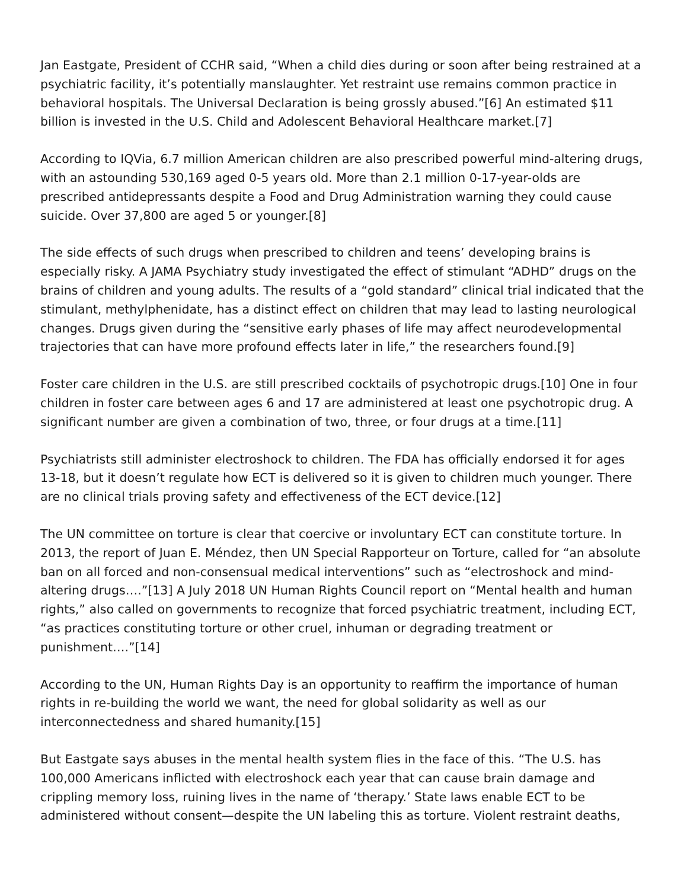Jan Eastgate, President of CCHR said, “When a child dies during or soon after being restrained at a psychiatric facility, it’s potentially manslaughter. Yet restraint use remains common practice in behavioral hospitals. The Universal Declaration is being grossly abused.”[6] An estimated $11 billion is invested in the U.S. Child and Adolescent Behavioral Healthcare market.[7]
According to IQVia, 6.7 million American children are also prescribed powerful mind-altering drugs, with an astounding 530,169 aged 0-5 years old. More than 2.1 million 0-17-year-olds are prescribed antidepressants despite a Food and Drug Administration warning they could cause suicide. Over 37,800 are aged 5 or younger.[8]
The side effects of such drugs when prescribed to children and teens’ developing brains is especially risky. A JAMA Psychiatry study investigated the effect of stimulant “ADHD” drugs on the brains of children and young adults. The results of a “gold standard” clinical trial indicated that the stimulant, methylphenidate, has a distinct effect on children that may lead to lasting neurological changes. Drugs given during the “sensitive early phases of life may affect neurodevelopmental trajectories that can have more profound effects later in life,” the researchers found.[9]
Foster care children in the U.S. are still prescribed cocktails of psychotropic drugs.[10] One in four children in foster care between ages 6 and 17 are administered at least one psychotropic drug. A significant number are given a combination of two, three, or four drugs at a time.[11]
Psychiatrists still administer electroshock to children. The FDA has officially endorsed it for ages 13-18, but it doesn’t regulate how ECT is delivered so it is given to children much younger. There are no clinical trials proving safety and effectiveness of the ECT device.[12]
The UN committee on torture is clear that coercive or involuntary ECT can constitute torture. In 2013, the report of Juan E. Méndez, then UN Special Rapporteur on Torture, called for “an absolute ban on all forced and non-consensual medical interventions” such as “electroshock and mind-altering drugs….”[13] A July 2018 UN Human Rights Council report on “Mental health and human rights,” also called on governments to recognize that forced psychiatric treatment, including ECT, “as practices constituting torture or other cruel, inhuman or degrading treatment or punishment….”[14]
According to the UN, Human Rights Day is an opportunity to reaffirm the importance of human rights in re-building the world we want, the need for global solidarity as well as our interconnectedness and shared humanity.[15]
But Eastgate says abuses in the mental health system flies in the face of this. “The U.S. has 100,000 Americans inflicted with electroshock each year that can cause brain damage and crippling memory loss, ruining lives in the name of ‘therapy.’ State laws enable ECT to be administered without consent—despite the UN labeling this as torture. Violent restraint deaths,